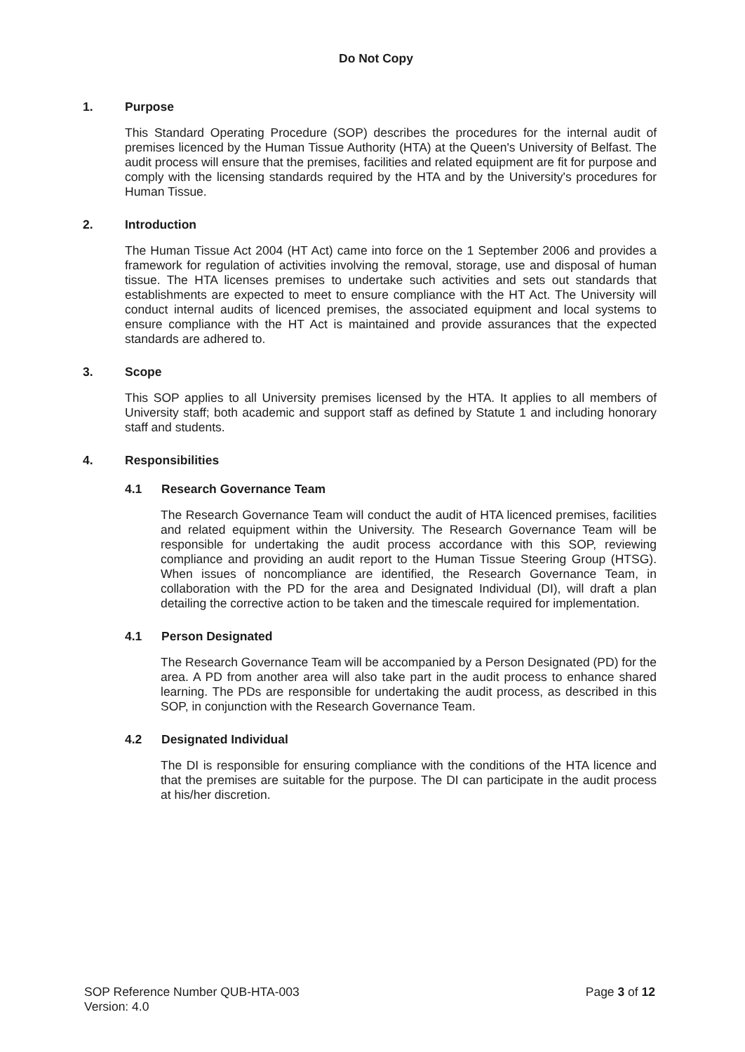Do Not Copy
1. Purpose
This Standard Operating Procedure (SOP) describes the procedures for the internal audit of premises licenced by the Human Tissue Authority (HTA) at the Queen's University of Belfast. The audit process will ensure that the premises, facilities and related equipment are fit for purpose and comply with the licensing standards required by the HTA and by the University's procedures for Human Tissue.
2. Introduction
The Human Tissue Act 2004 (HT Act) came into force on the 1 September 2006 and provides a framework for regulation of activities involving the removal, storage, use and disposal of human tissue. The HTA licenses premises to undertake such activities and sets out standards that establishments are expected to meet to ensure compliance with the HT Act. The University will conduct internal audits of licenced premises, the associated equipment and local systems to ensure compliance with the HT Act is maintained and provide assurances that the expected standards are adhered to.
3. Scope
This SOP applies to all University premises licensed by the HTA. It applies to all members of University staff; both academic and support staff as defined by Statute 1 and including honorary staff and students.
4. Responsibilities
4.1 Research Governance Team
The Research Governance Team will conduct the audit of HTA licenced premises, facilities and related equipment within the University. The Research Governance Team will be responsible for undertaking the audit process accordance with this SOP, reviewing compliance and providing an audit report to the Human Tissue Steering Group (HTSG). When issues of noncompliance are identified, the Research Governance Team, in collaboration with the PD for the area and Designated Individual (DI), will draft a plan detailing the corrective action to be taken and the timescale required for implementation.
4.1 Person Designated
The Research Governance Team will be accompanied by a Person Designated (PD) for the area. A PD from another area will also take part in the audit process to enhance shared learning. The PDs are responsible for undertaking the audit process, as described in this SOP, in conjunction with the Research Governance Team.
4.2 Designated Individual
The DI is responsible for ensuring compliance with the conditions of the HTA licence and that the premises are suitable for the purpose. The DI can participate in the audit process at his/her discretion.
SOP Reference Number QUB-HTA-003
Version: 4.0
Page 3 of 12